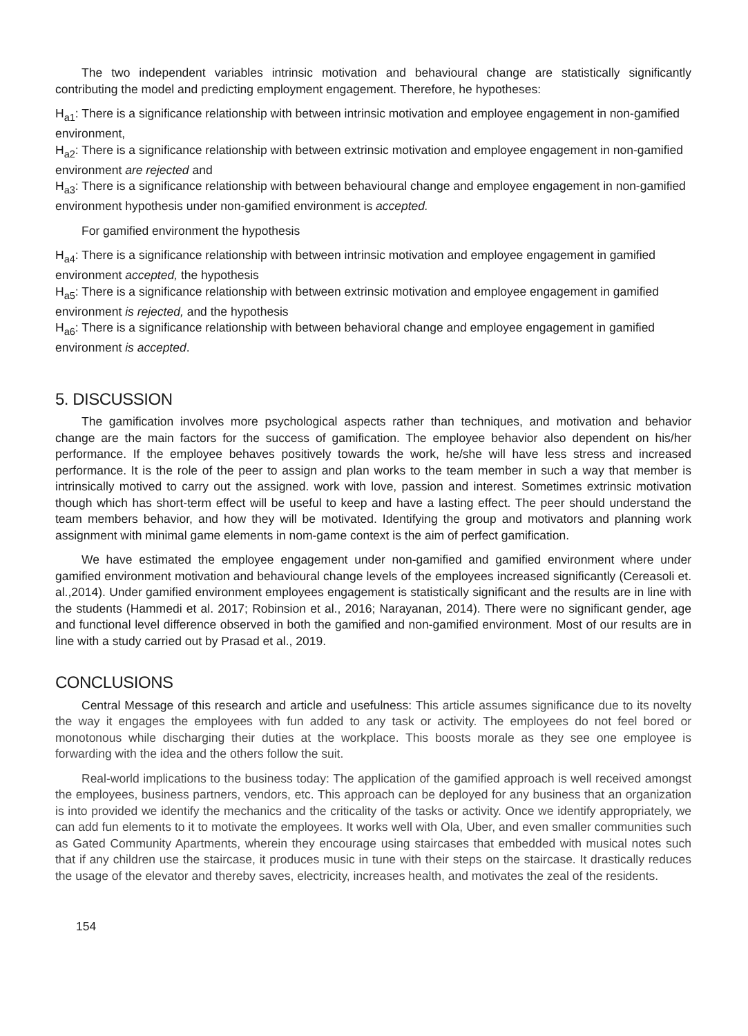The two independent variables intrinsic motivation and behavioural change are statistically significantly contributing the model and predicting employment engagement. Therefore, he hypotheses:
H<sub>a1</sub>: There is a significance relationship with between intrinsic motivation and employee engagement in non-gamified environment,
H<sub>a2</sub>: There is a significance relationship with between extrinsic motivation and employee engagement in non-gamified environment are rejected and
H<sub>a3</sub>: There is a significance relationship with between behavioural change and employee engagement in non-gamified environment hypothesis under non-gamified environment is accepted.
For gamified environment the hypothesis
H<sub>a4</sub>: There is a significance relationship with between intrinsic motivation and employee engagement in gamified environment accepted, the hypothesis
H<sub>a5</sub>: There is a significance relationship with between extrinsic motivation and employee engagement in gamified environment is rejected, and the hypothesis
H<sub>a6</sub>: There is a significance relationship with between behavioral change and employee engagement in gamified environment is accepted.
5. DISCUSSION
The gamification involves more psychological aspects rather than techniques, and motivation and behavior change are the main factors for the success of gamification. The employee behavior also dependent on his/her performance. If the employee behaves positively towards the work, he/she will have less stress and increased performance. It is the role of the peer to assign and plan works to the team member in such a way that member is intrinsically motived to carry out the assigned. work with love, passion and interest. Sometimes extrinsic motivation though which has short-term effect will be useful to keep and have a lasting effect. The peer should understand the team members behavior, and how they will be motivated. Identifying the group and motivators and planning work assignment with minimal game elements in nom-game context is the aim of perfect gamification.
We have estimated the employee engagement under non-gamified and gamified environment where under gamified environment motivation and behavioural change levels of the employees increased significantly (Cereasoli et. al.,2014). Under gamified environment employees engagement is statistically significant and the results are in line with the students (Hammedi et al. 2017; Robinsion et al., 2016; Narayanan, 2014). There were no significant gender, age and functional level difference observed in both the gamified and non-gamified environment. Most of our results are in line with a study carried out by Prasad et al., 2019.
CONCLUSIONS
Central Message of this research and article and usefulness: This article assumes significance due to its novelty the way it engages the employees with fun added to any task or activity. The employees do not feel bored or monotonous while discharging their duties at the workplace. This boosts morale as they see one employee is forwarding with the idea and the others follow the suit.
Real-world implications to the business today: The application of the gamified approach is well received amongst the employees, business partners, vendors, etc. This approach can be deployed for any business that an organization is into provided we identify the mechanics and the criticality of the tasks or activity. Once we identify appropriately, we can add fun elements to it to motivate the employees. It works well with Ola, Uber, and even smaller communities such as Gated Community Apartments, wherein they encourage using staircases that embedded with musical notes such that if any children use the staircase, it produces music in tune with their steps on the staircase. It drastically reduces the usage of the elevator and thereby saves, electricity, increases health, and motivates the zeal of the residents.
154